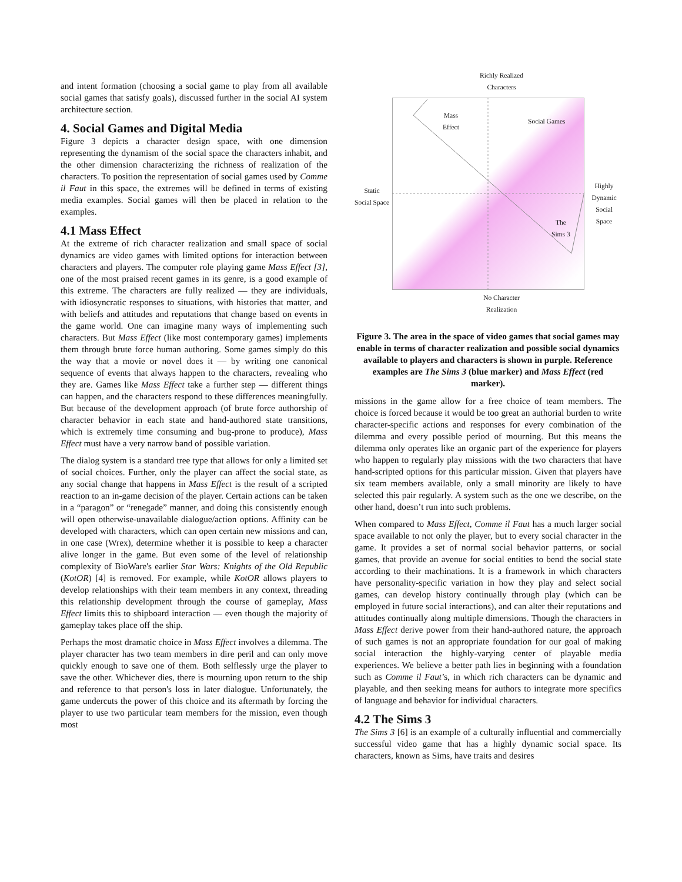and intent formation (choosing a social game to play from all available social games that satisfy goals), discussed further in the social AI system architecture section.
4. Social Games and Digital Media
Figure 3 depicts a character design space, with one dimension representing the dynamism of the social space the characters inhabit, and the other dimension characterizing the richness of realization of the characters. To position the representation of social games used by Comme il Faut in this space, the extremes will be defined in terms of existing media examples. Social games will then be placed in relation to the examples.
4.1 Mass Effect
At the extreme of rich character realization and small space of social dynamics are video games with limited options for interaction between characters and players. The computer role playing game Mass Effect [3], one of the most praised recent games in its genre, is a good example of this extreme. The characters are fully realized — they are individuals, with idiosyncratic responses to situations, with histories that matter, and with beliefs and attitudes and reputations that change based on events in the game world. One can imagine many ways of implementing such characters. But Mass Effect (like most contemporary games) implements them through brute force human authoring. Some games simply do this the way that a movie or novel does it — by writing one canonical sequence of events that always happen to the characters, revealing who they are. Games like Mass Effect take a further step — different things can happen, and the characters respond to these differences meaningfully. But because of the development approach (of brute force authorship of character behavior in each state and hand-authored state transitions, which is extremely time consuming and bug-prone to produce), Mass Effect must have a very narrow band of possible variation.
The dialog system is a standard tree type that allows for only a limited set of social choices. Further, only the player can affect the social state, as any social change that happens in Mass Effect is the result of a scripted reaction to an in-game decision of the player. Certain actions can be taken in a “paragon” or “renegade” manner, and doing this consistently enough will open otherwise-unavailable dialogue/action options. Affinity can be developed with characters, which can open certain new missions and can, in one case (Wrex), determine whether it is possible to keep a character alive longer in the game. But even some of the level of relationship complexity of BioWare's earlier Star Wars: Knights of the Old Republic (KotOR) [4] is removed. For example, while KotOR allows players to develop relationships with their team members in any context, threading this relationship development through the course of gameplay, Mass Effect limits this to shipboard interaction — even though the majority of gameplay takes place off the ship.
Perhaps the most dramatic choice in Mass Effect involves a dilemma. The player character has two team members in dire peril and can only move quickly enough to save one of them. Both selflessly urge the player to save the other. Whichever dies, there is mourning upon return to the ship and reference to that person's loss in later dialogue. Unfortunately, the game undercuts the power of this choice and its aftermath by forcing the player to use two particular team members for the mission, even though most
Richly Realized Characters
Mass
Effect
Social Games
Static
Social Space
Highly
Dynamic
Social Space
The
Sims 3
No Character Realization
Figure 3. The area in the space of video games that social games may enable in terms of character realization and possible social dynamics available to players and characters is shown in purple. Reference examples are The Sims 3 (blue marker) and Mass Effect (red marker).
missions in the game allow for a free choice of team members. The choice is forced because it would be too great an authorial burden to write character-specific actions and responses for every combination of the dilemma and every possible period of mourning. But this means the dilemma only operates like an organic part of the experience for players who happen to regularly play missions with the two characters that have hand-scripted options for this particular mission. Given that players have six team members available, only a small minority are likely to have selected this pair regularly. A system such as the one we describe, on the other hand, doesn’t run into such problems.
When compared to Mass Effect, Comme il Faut has a much larger social space available to not only the player, but to every social character in the game. It provides a set of normal social behavior patterns, or social games, that provide an avenue for social entities to bend the social state according to their machinations. It is a framework in which characters have personality-specific variation in how they play and select social games, can develop history continually through play (which can be employed in future social interactions), and can alter their reputations and attitudes continually along multiple dimensions. Though the characters in Mass Effect derive power from their hand-authored nature, the approach of such games is not an appropriate foundation for our goal of making social interaction the highly-varying center of playable media experiences. We believe a better path lies in beginning with a foundation such as Comme il Faut’s, in which rich characters can be dynamic and playable, and then seeking means for authors to integrate more specifics of language and behavior for individual characters.
4.2 The Sims 3
The Sims 3 [6] is an example of a culturally influential and commercially successful video game that has a highly dynamic social space. Its characters, known as Sims, have traits and desires